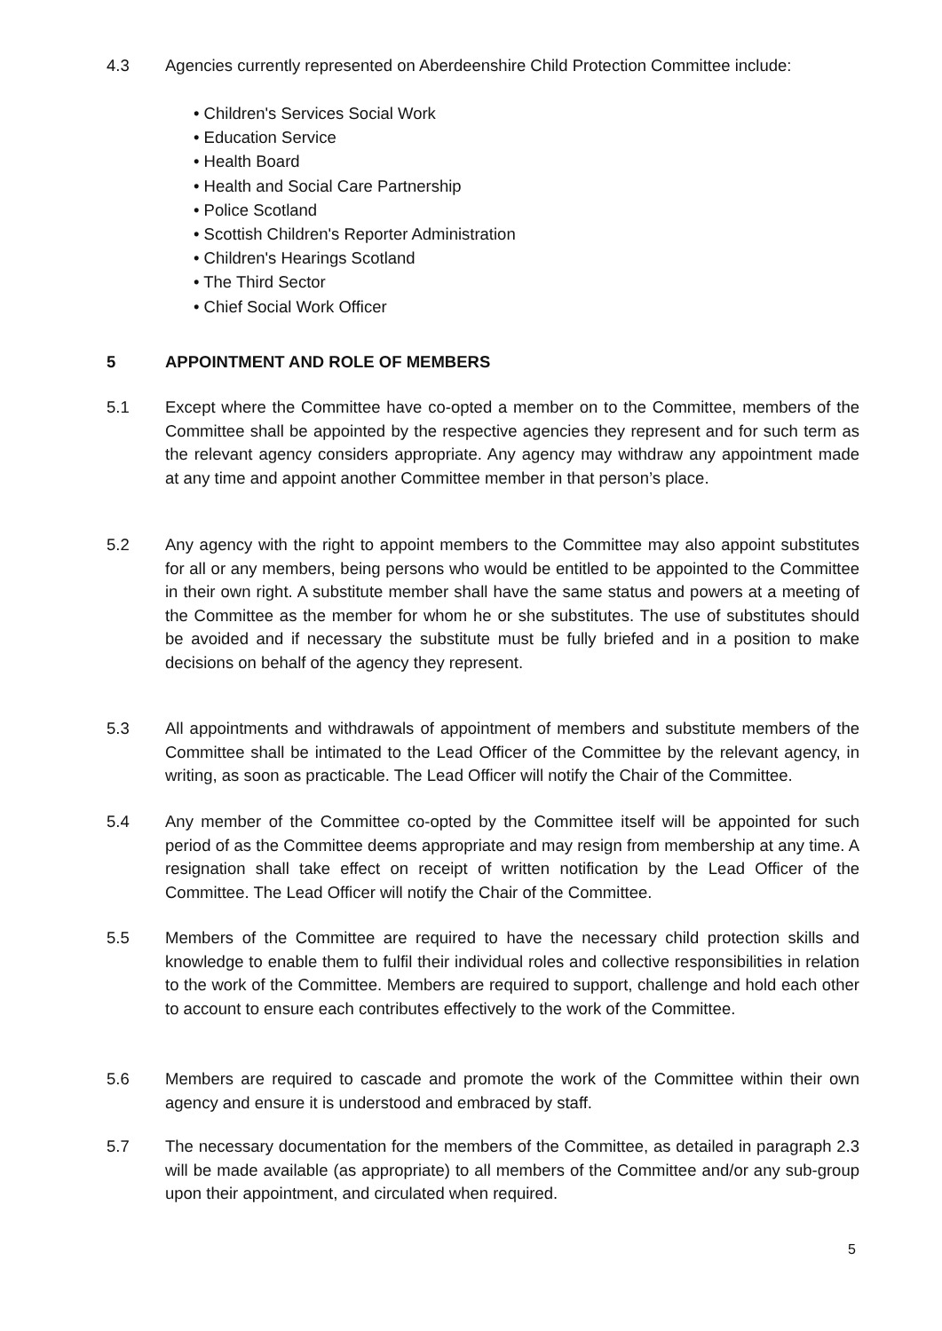4.3 Agencies currently represented on Aberdeenshire Child Protection Committee include:
• Children's Services Social Work
• Education Service
• Health Board
• Health and Social Care Partnership
• Police Scotland
• Scottish Children's Reporter Administration
• Children's Hearings Scotland
• The Third Sector
• Chief Social Work Officer
5 APPOINTMENT AND ROLE OF MEMBERS
5.1 Except where the Committee have co-opted a member on to the Committee, members of the Committee shall be appointed by the respective agencies they represent and for such term as the relevant agency considers appropriate. Any agency may withdraw any appointment made at any time and appoint another Committee member in that person’s place.
5.2 Any agency with the right to appoint members to the Committee may also appoint substitutes for all or any members, being persons who would be entitled to be appointed to the Committee in their own right. A substitute member shall have the same status and powers at a meeting of the Committee as the member for whom he or she substitutes. The use of substitutes should be avoided and if necessary the substitute must be fully briefed and in a position to make decisions on behalf of the agency they represent.
5.3 All appointments and withdrawals of appointment of members and substitute members of the Committee shall be intimated to the Lead Officer of the Committee by the relevant agency, in writing, as soon as practicable. The Lead Officer will notify the Chair of the Committee.
5.4 Any member of the Committee co-opted by the Committee itself will be appointed for such period of as the Committee deems appropriate and may resign from membership at any time. A resignation shall take effect on receipt of written notification by the Lead Officer of the Committee. The Lead Officer will notify the Chair of the Committee.
5.5 Members of the Committee are required to have the necessary child protection skills and knowledge to enable them to fulfil their individual roles and collective responsibilities in relation to the work of the Committee. Members are required to support, challenge and hold each other to account to ensure each contributes effectively to the work of the Committee.
5.6 Members are required to cascade and promote the work of the Committee within their own agency and ensure it is understood and embraced by staff.
5.7 The necessary documentation for the members of the Committee, as detailed in paragraph 2.3 will be made available (as appropriate) to all members of the Committee and/or any sub-group upon their appointment, and circulated when required.
5